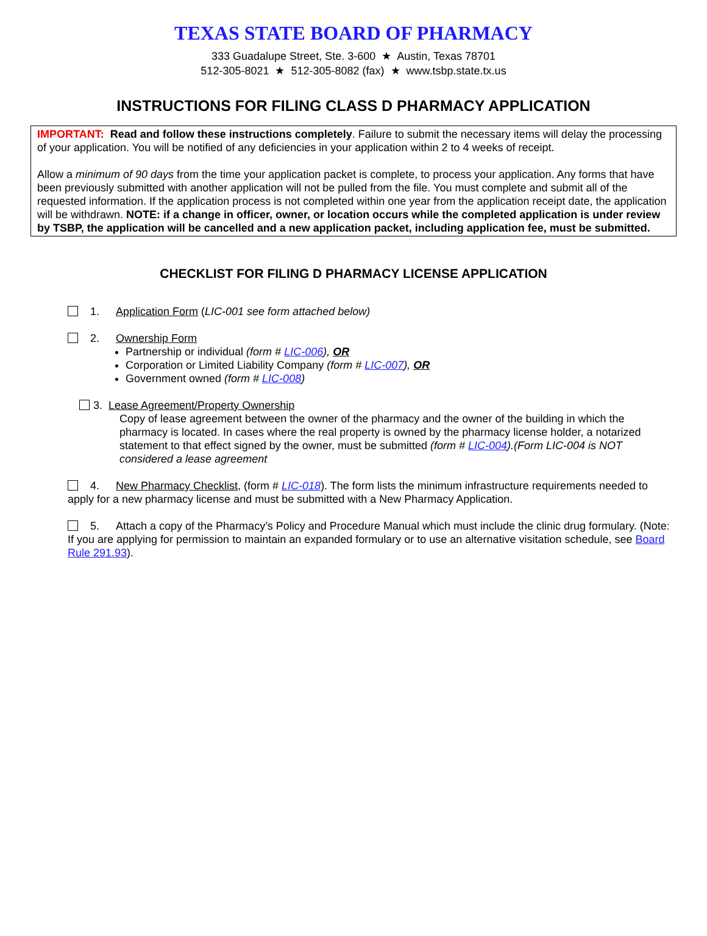TEXAS STATE BOARD OF PHARMACY
333 Guadalupe Street, Ste. 3-600 ★ Austin, Texas 78701
512-305-8021 ★ 512-305-8082 (fax) ★ www.tsbp.state.tx.us
INSTRUCTIONS FOR FILING CLASS D PHARMACY APPLICATION
IMPORTANT: Read and follow these instructions completely. Failure to submit the necessary items will delay the processing of your application. You will be notified of any deficiencies in your application within 2 to 4 weeks of receipt.
Allow a minimum of 90 days from the time your application packet is complete, to process your application. Any forms that have been previously submitted with another application will not be pulled from the file. You must complete and submit all of the requested information. If the application process is not completed within one year from the application receipt date, the application will be withdrawn. NOTE: if a change in officer, owner, or location occurs while the completed application is under review by TSBP, the application will be cancelled and a new application packet, including application fee, must be submitted.
CHECKLIST FOR FILING D PHARMACY LICENSE APPLICATION
1. Application Form (LIC-001 see form attached below)
2. Ownership Form
Partnership or individual (form # LIC-006), OR
Corporation or Limited Liability Company (form # LIC-007), OR
Government owned (form # LIC-008)
3. Lease Agreement/Property Ownership
Copy of lease agreement between the owner of the pharmacy and the owner of the building in which the pharmacy is located. In cases where the real property is owned by the pharmacy license holder, a notarized statement to that effect signed by the owner, must be submitted (form # LIC-004).(Form LIC-004 is NOT considered a lease agreement
4. New Pharmacy Checklist, (form # LIC-018). The form lists the minimum infrastructure requirements needed to apply for a new pharmacy license and must be submitted with a New Pharmacy Application.
5. Attach a copy of the Pharmacy’s Policy and Procedure Manual which must include the clinic drug formulary. (Note: If you are applying for permission to maintain an expanded formulary or to use an alternative visitation schedule, see Board Rule 291.93).